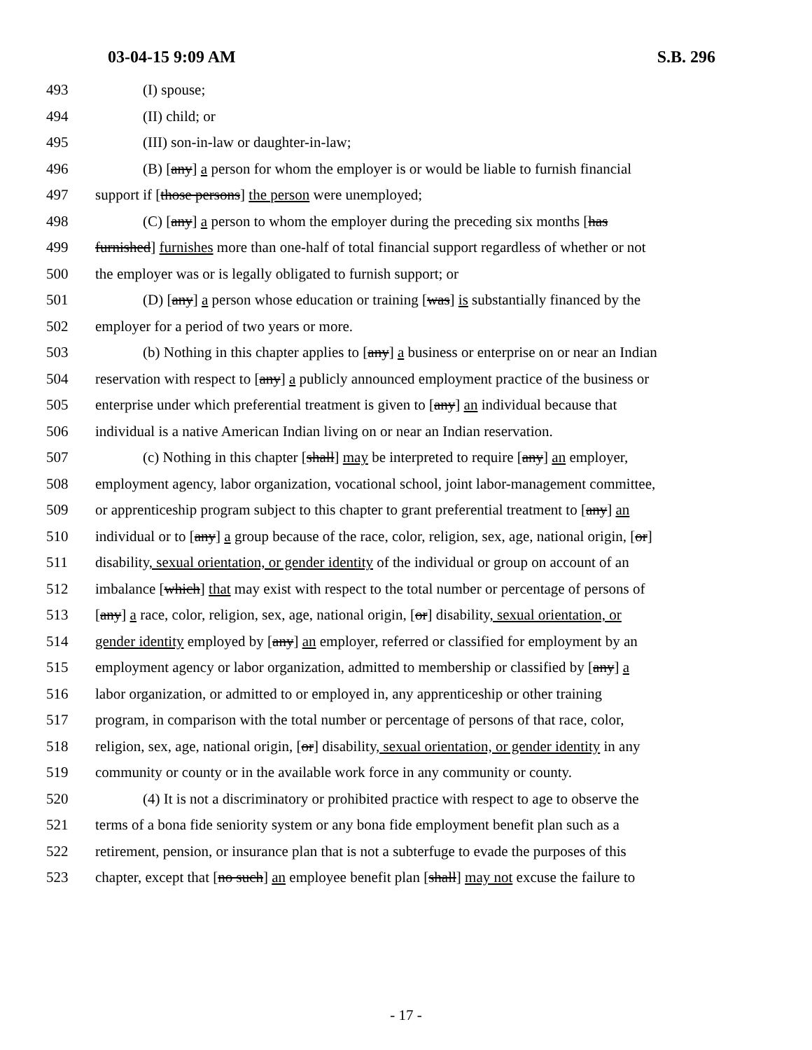03-04-15 9:09 AM S.B. 296
493 (I) spouse;
494 (II) child; or
495 (III) son-in-law or daughter-in-law;
496 (B) [any] a person for whom the employer is or would be liable to furnish financial
497 support if [those persons] the person were unemployed;
498 (C) [any] a person to whom the employer during the preceding six months [has
499 furnished] furnishes more than one-half of total financial support regardless of whether or not
500 the employer was or is legally obligated to furnish support; or
501 (D) [any] a person whose education or training [was] is substantially financed by the
502 employer for a period of two years or more.
503 (b) Nothing in this chapter applies to [any] a business or enterprise on or near an Indian
504 reservation with respect to [any] a publicly announced employment practice of the business or
505 enterprise under which preferential treatment is given to [any] an individual because that
506 individual is a native American Indian living on or near an Indian reservation.
507 (c) Nothing in this chapter [shall] may be interpreted to require [any] an employer,
508 employment agency, labor organization, vocational school, joint labor-management committee,
509 or apprenticeship program subject to this chapter to grant preferential treatment to [any] an
510 individual or to [any] a group because of the race, color, religion, sex, age, national origin, [or]
511 disability, sexual orientation, or gender identity of the individual or group on account of an
512 imbalance [which] that may exist with respect to the total number or percentage of persons of
513 [any] a race, color, religion, sex, age, national origin, [or] disability, sexual orientation, or
514 gender identity employed by [any] an employer, referred or classified for employment by an
515 employment agency or labor organization, admitted to membership or classified by [any] a
516 labor organization, or admitted to or employed in, any apprenticeship or other training
517 program, in comparison with the total number or percentage of persons of that race, color,
518 religion, sex, age, national origin, [or] disability, sexual orientation, or gender identity in any
519 community or county or in the available work force in any community or county.
520 (4) It is not a discriminatory or prohibited practice with respect to age to observe the
521 terms of a bona fide seniority system or any bona fide employment benefit plan such as a
522 retirement, pension, or insurance plan that is not a subterfuge to evade the purposes of this
523 chapter, except that [no such] an employee benefit plan [shall] may not excuse the failure to
- 17 -